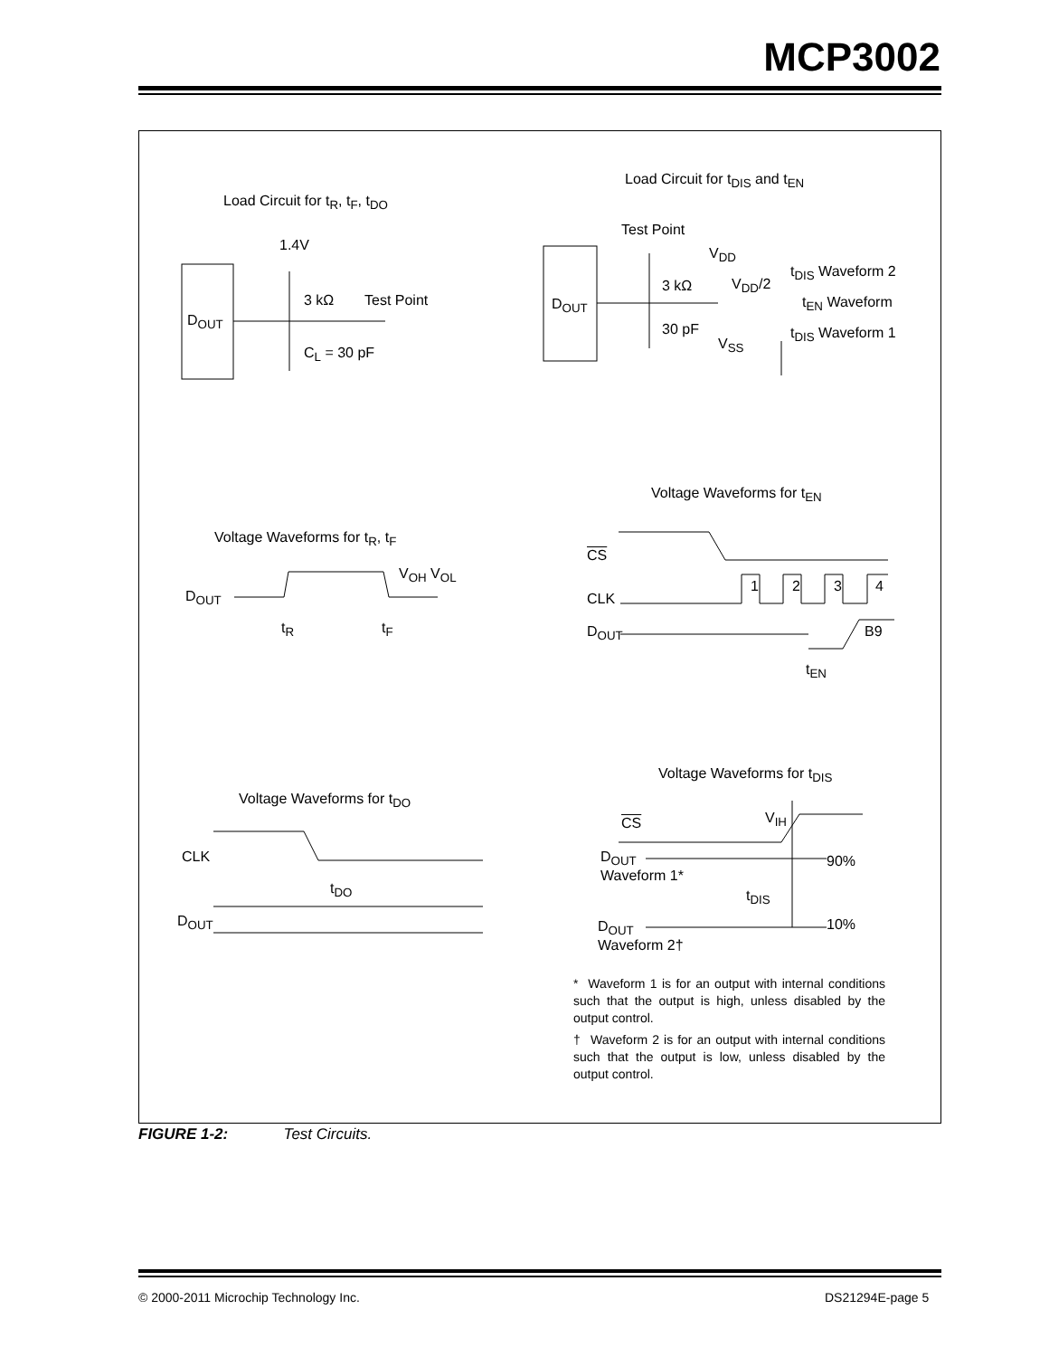MCP3002
Load Circuit for t<sub>R</sub>, t<sub>F</sub>, t<sub>DO</sub>
Load Circuit for t<sub>DIS</sub> and t<sub>EN</sub>
Test Point
1.4V V<sub>DD</sub>
t<sub>DIS</sub> Waveform 2
3 kΩ Test Point
3 kΩ V<sub>DD</sub>/2
t<sub>EN</sub> Waveform
D<sub>OUT</sub>
D<sub>OUT</sub>
30 pF
V<sub>SS</sub>
t<sub>DIS</sub> Waveform 1
C<sub>L</sub> = 30 pF
Voltage Waveforms for t<sub>EN</sub>
Voltage Waveforms for t<sub>R</sub>, t<sub>F</sub>
CS
V<sub>OH</sub> V<sub>OL</sub>
1 2 3 4
D<sub>OUT</sub> CLK
t<sub>R</sub> t<sub>F</sub> D<sub>OUT</sub> B9
t<sub>EN</sub>
Voltage Waveforms for t<sub>DIS</sub>
Voltage Waveforms for t<sub>DO</sub>
CS V<sub>IH</sub>
CLK
D<sub>OUT</sub>
Waveform 1*
90%
t<sub>DO</sub> t<sub>DIS</sub>
D<sub>OUT</sub>
D<sub>OUT</sub>
Waveform 2†
10%
* Waveform 1 is for an output with internal conditions such that the output is high, unless disabled by the output control.
† Waveform 2 is for an output with internal conditions such that the output is low, unless disabled by the output control.
FIGURE 1-2: Test Circuits.
© 2000-2011 Microchip Technology Inc.
DS21294E-page 5